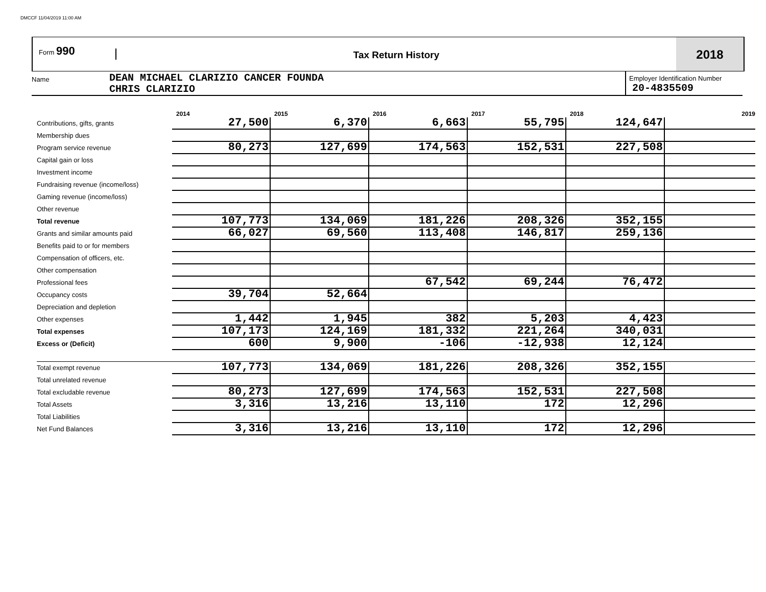DMCCF 11/04/2019 11:00 AM
Form 990
Tax Return History
2018
Name
DEAN MICHAEL CLARIZIO CANCER FOUNDA
CHRIS CLARIZIO
Employer Identification Number
20-4835509
| | 2014 | 2015 | 2016 | 2017 | 2018 | 2019 |
| --- | --- | --- | --- | --- | --- | --- |
| Contributions, gifts, grants | 27,500 | 6,370 | 6,663 | 55,795 | 124,647 | |
| Membership dues | | | | | | |
| Program service revenue | 80,273 | 127,699 | 174,563 | 152,531 | 227,508 | |
| Capital gain or loss | | | | | | |
| Investment income | | | | | | |
| Fundraising revenue (income/loss) | | | | | | |
| Gaming revenue (income/loss) | | | | | | |
| Other revenue | | | | | | |
| Total revenue | 107,773 | 134,069 | 181,226 | 208,326 | 352,155 | |
| Grants and similar amounts paid | 66,027 | 69,560 | 113,408 | 146,817 | 259,136 | |
| Benefits paid to or for members | | | | | | |
| Compensation of officers, etc. | | | | | | |
| Other compensation | | | | | | |
| Professional fees | | | 67,542 | 69,244 | 76,472 | |
| Occupancy costs | 39,704 | 52,664 | | | | |
| Depreciation and depletion | | | | | | |
| Other expenses | 1,442 | 1,945 | 382 | 5,203 | 4,423 | |
| Total expenses | 107,173 | 124,169 | 181,332 | 221,264 | 340,031 | |
| Excess or (Deficit) | 600 | 9,900 | -106 | -12,938 | 12,124 | |
| Total exempt revenue | 107,773 | 134,069 | 181,226 | 208,326 | 352,155 | |
| Total unrelated revenue | | | | | | |
| Total excludable revenue | 80,273 | 127,699 | 174,563 | 152,531 | 227,508 | |
| Total Assets | 3,316 | 13,216 | 13,110 | 172 | 12,296 | |
| Total Liabilities | | | | | | |
| Net Fund Balances | 3,316 | 13,216 | 13,110 | 172 | 12,296 | |